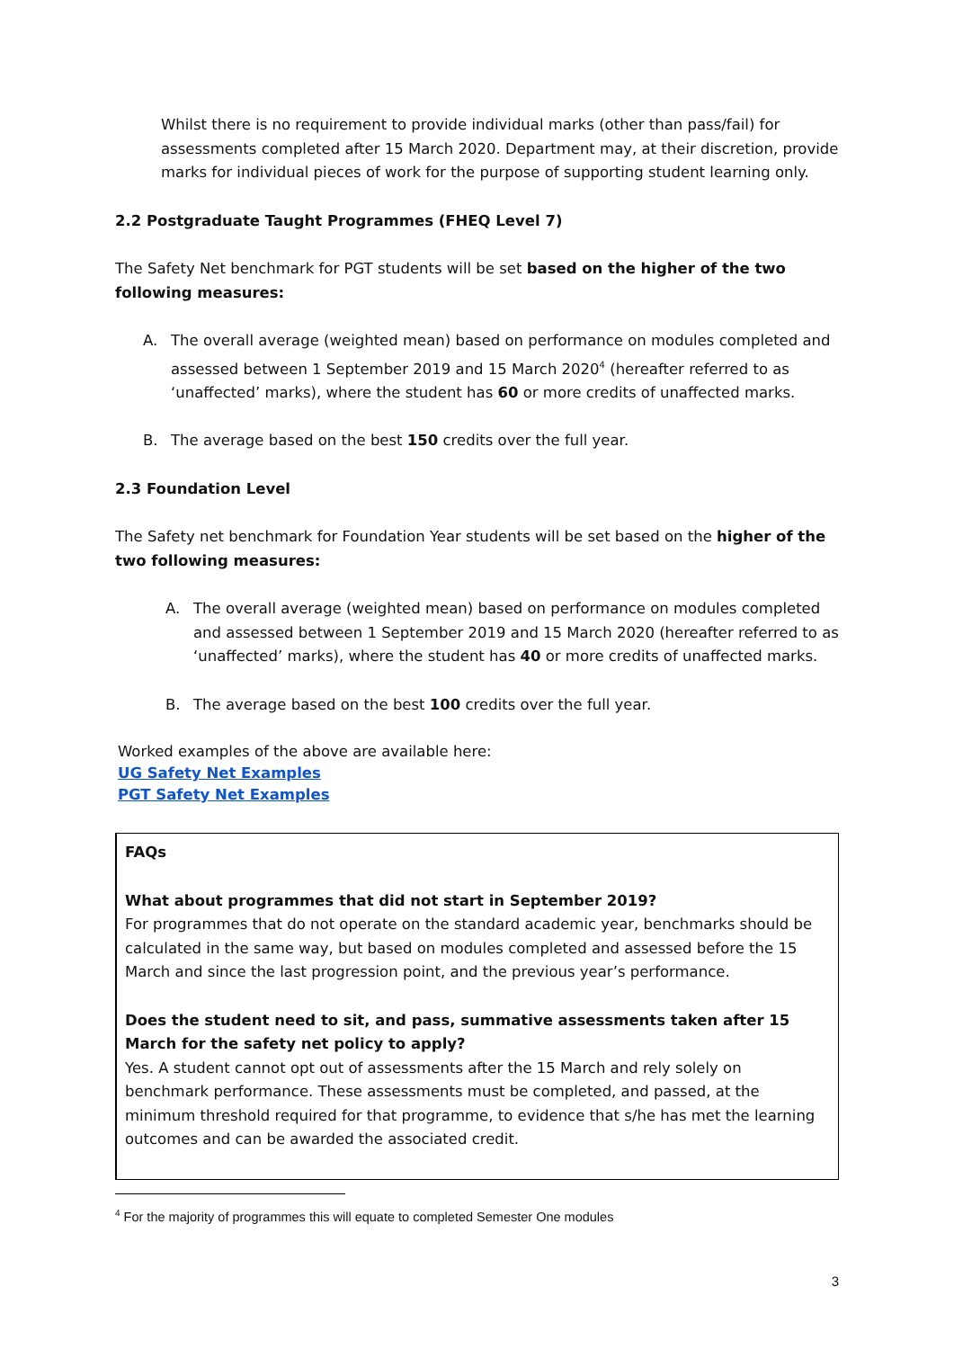Whilst there is no requirement to provide individual marks (other than pass/fail) for assessments completed after 15 March 2020. Department may, at their discretion, provide marks for individual pieces of work for the purpose of supporting student learning only.
2.2 Postgraduate Taught Programmes (FHEQ Level 7)
The Safety Net benchmark for PGT students will be set based on the higher of the two following measures:
A. The overall average (weighted mean) based on performance on modules completed and assessed between 1 September 2019 and 15 March 2020<sup>4</sup> (hereafter referred to as ‘unaffected’ marks), where the student has 60 or more credits of unaffected marks.
B. The average based on the best 150 credits over the full year.
2.3 Foundation Level
The Safety net benchmark for Foundation Year students will be set based on the higher of the two following measures:
A. The overall average (weighted mean) based on performance on modules completed and assessed between 1 September 2019 and 15 March 2020 (hereafter referred to as ‘unaffected’ marks), where the student has 40 or more credits of unaffected marks.
B. The average based on the best 100 credits over the full year.
Worked examples of the above are available here:
UG Safety Net Examples
PGT Safety Net Examples
FAQs
What about programmes that did not start in September 2019?
For programmes that do not operate on the standard academic year, benchmarks should be calculated in the same way, but based on modules completed and assessed before the 15 March and since the last progression point, and the previous year’s performance.
Does the student need to sit, and pass, summative assessments taken after 15 March for the safety net policy to apply?
Yes. A student cannot opt out of assessments after the 15 March and rely solely on benchmark performance. These assessments must be completed, and passed, at the minimum threshold required for that programme, to evidence that s/he has met the learning outcomes and can be awarded the associated credit.
<sup>4</sup> For the majority of programmes this will equate to completed Semester One modules
3